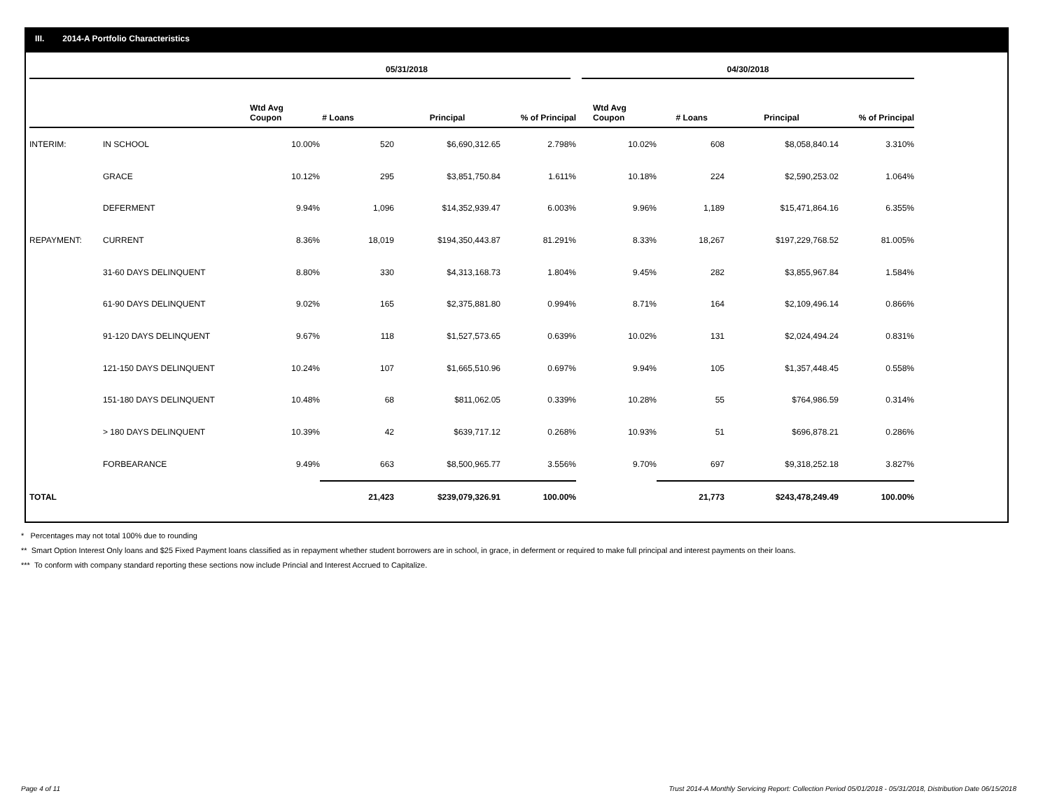III. 2014-A Portfolio Characteristics
| | | 05/31/2018 | | | | 04/30/2018 | | | |
| --- | --- | --- | --- | --- | --- | --- | --- | --- | --- |
| | | Wtd Avg Coupon | # Loans | Principal | % of Principal | Wtd Avg Coupon | # Loans | Principal | % of Principal |
| INTERIM: | IN SCHOOL | 10.00% | 520 | $6,690,312.65 | 2.798% | 10.02% | 608 | $8,058,840.14 | 3.310% |
| | GRACE | 10.12% | 295 | $3,851,750.84 | 1.611% | 10.18% | 224 | $2,590,253.02 | 1.064% |
| | DEFERMENT | 9.94% | 1,096 | $14,352,939.47 | 6.003% | 9.96% | 1,189 | $15,471,864.16 | 6.355% |
| REPAYMENT: | CURRENT | 8.36% | 18,019 | $194,350,443.87 | 81.291% | 8.33% | 18,267 | $197,229,768.52 | 81.005% |
| | 31-60 DAYS DELINQUENT | 8.80% | 330 | $4,313,168.73 | 1.804% | 9.45% | 282 | $3,855,967.84 | 1.584% |
| | 61-90 DAYS DELINQUENT | 9.02% | 165 | $2,375,881.80 | 0.994% | 8.71% | 164 | $2,109,496.14 | 0.866% |
| | 91-120 DAYS DELINQUENT | 9.67% | 118 | $1,527,573.65 | 0.639% | 10.02% | 131 | $2,024,494.24 | 0.831% |
| | 121-150 DAYS DELINQUENT | 10.24% | 107 | $1,665,510.96 | 0.697% | 9.94% | 105 | $1,357,448.45 | 0.558% |
| | 151-180 DAYS DELINQUENT | 10.48% | 68 | $811,062.05 | 0.339% | 10.28% | 55 | $764,986.59 | 0.314% |
| | > 180 DAYS DELINQUENT | 10.39% | 42 | $639,717.12 | 0.268% | 10.93% | 51 | $696,878.21 | 0.286% |
| | FORBEARANCE | 9.49% | 663 | $8,500,965.77 | 3.556% | 9.70% | 697 | $9,318,252.18 | 3.827% |
| TOTAL | | | 21,423 | $239,079,326.91 | 100.00% | | 21,773 | $243,478,249.49 | 100.00% |
* Percentages may not total 100% due to rounding
** Smart Option Interest Only loans and $25 Fixed Payment loans classified as in repayment whether student borrowers are in school, in grace, in deferment or required to make full principal and interest payments on their loans.
*** To conform with company standard reporting these sections now include Princial and Interest Accrued to Capitalize.
Page 4 of 11
Trust 2014-A Monthly Servicing Report: Collection Period 05/01/2018 - 05/31/2018, Distribution Date 06/15/2018